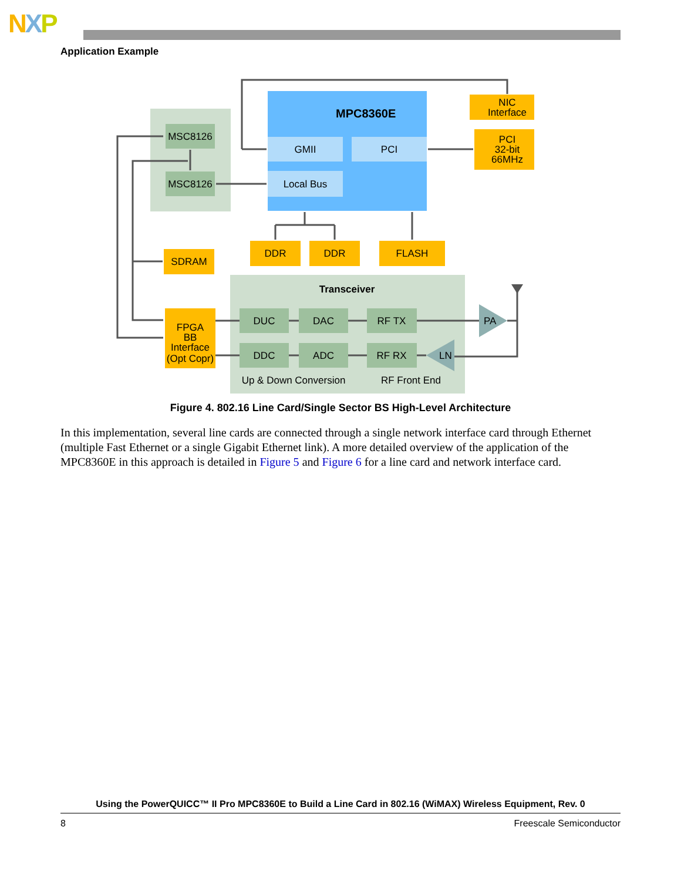NXP
Application Example
MPC8360E
GMII
PCI
Local Bus
MSC8126
MSC8126
NIC
Interface
PCI
32-bit
66MHz
SDRAM
DDR
DDR
FLASH
FPGA
BB
Interface
(Opt Copr)
Transceiver
DUC
DAC
RF TX
DDC
ADC
RF RX
Up & Down Conversion
RF Front End
PA
LN
Figure 4. 802.16 Line Card/Single Sector BS High-Level Architecture
In this implementation, several line cards are connected through a single network interface card through Ethernet (multiple Fast Ethernet or a single Gigabit Ethernet link). A more detailed overview of the application of the MPC8360E in this approach is detailed in Figure 5 and Figure 6 for a line card and network interface card.
Using the PowerQUICC™ II Pro MPC8360E to Build a Line Card in 802.16 (WiMAX) Wireless Equipment, Rev. 0
8 Freescale Semiconductor